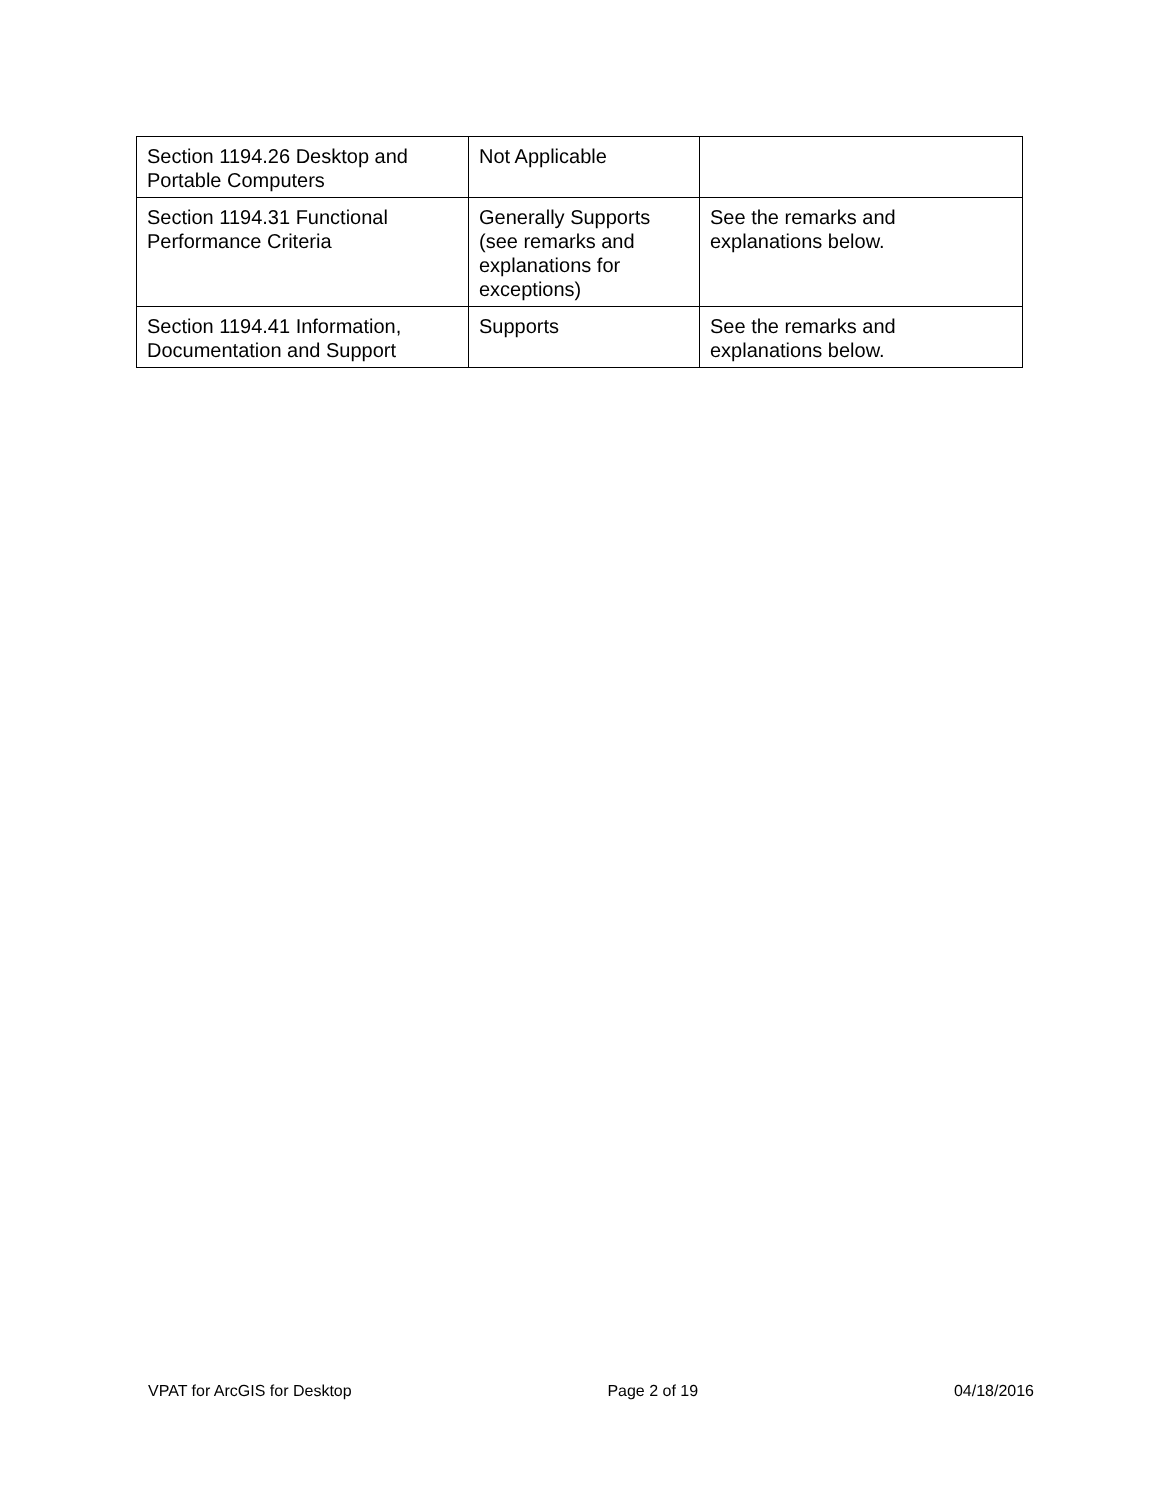| Section 1194.26 Desktop and Portable Computers | Not Applicable | |
| Section 1194.31 Functional Performance Criteria | Generally Supports (see remarks and explanations for exceptions) | See the remarks and explanations below. |
| Section 1194.41 Information, Documentation and Support | Supports | See the remarks and explanations below. |
VPAT for ArcGIS for Desktop Page 2 of 19 04/18/2016